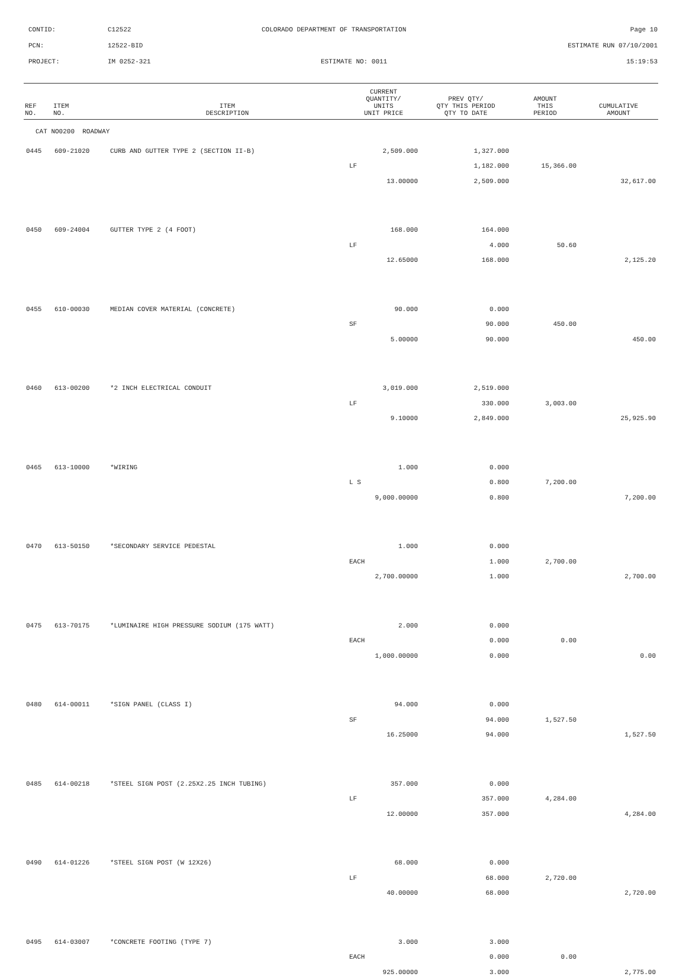CONTID:
C12522
COLORADO DEPARTMENT OF TRANSPORTATION
Page 10
PCN:
12522-BID
ESTIMATE RUN 07/10/2001
PROJECT:
IM 0252-321
ESTIMATE NO: 0011
15:19:53
| REF NO. | ITEM NO. | ITEM DESCRIPTION | CURRENT QUANTITY/ UNITS UNIT PRICE | PREV QTY/ QTY THIS PERIOD QTY TO DATE | AMOUNT THIS PERIOD | CUMULATIVE AMOUNT |
| --- | --- | --- | --- | --- | --- | --- |
| CAT NO0200 ROADWAY | | | | | | |
| 0445 | 609-21020 | CURB AND GUTTER TYPE 2 (SECTION II-B) | 2,509.000 | 1,327.000 | | |
| | | | LF | 1,182.000 | 15,366.00 | |
| | | | 13.00000 | 2,509.000 | | 32,617.00 |
| 0450 | 609-24004 | GUTTER TYPE 2 (4 FOOT) | 168.000 | 164.000 | | |
| | | | LF | 4.000 | 50.60 | |
| | | | 12.65000 | 168.000 | | 2,125.20 |
| 0455 | 610-00030 | MEDIAN COVER MATERIAL (CONCRETE) | 90.000 | 0.000 | | |
| | | | SF | 90.000 | 450.00 | |
| | | | 5.00000 | 90.000 | | 450.00 |
| 0460 | 613-00200 | *2 INCH ELECTRICAL CONDUIT | 3,019.000 | 2,519.000 | | |
| | | | LF | 330.000 | 3,003.00 | |
| | | | 9.10000 | 2,849.000 | | 25,925.90 |
| 0465 | 613-10000 | *WIRING | 1.000 | 0.000 | | |
| | | | L S | 0.800 | 7,200.00 | |
| | | | 9,000.00000 | 0.800 | | 7,200.00 |
| 0470 | 613-50150 | *SECONDARY SERVICE PEDESTAL | 1.000 | 0.000 | | |
| | | | EACH | 1.000 | 2,700.00 | |
| | | | 2,700.00000 | 1.000 | | 2,700.00 |
| 0475 | 613-70175 | *LUMINAIRE HIGH PRESSURE SODIUM (175 WATT) | 2.000 | 0.000 | | |
| | | | EACH | 0.000 | 0.00 | |
| | | | 1,000.00000 | 0.000 | | 0.00 |
| 0480 | 614-00011 | *SIGN PANEL (CLASS I) | 94.000 | 0.000 | | |
| | | | SF | 94.000 | 1,527.50 | |
| | | | 16.25000 | 94.000 | | 1,527.50 |
| 0485 | 614-00218 | *STEEL SIGN POST (2.25X2.25 INCH TUBING) | 357.000 | 0.000 | | |
| | | | LF | 357.000 | 4,284.00 | |
| | | | 12.00000 | 357.000 | | 4,284.00 |
| 0490 | 614-01226 | *STEEL SIGN POST (W 12X26) | 68.000 | 0.000 | | |
| | | | LF | 68.000 | 2,720.00 | |
| | | | 40.00000 | 68.000 | | 2,720.00 |
| 0495 | 614-03007 | *CONCRETE FOOTING (TYPE 7) | 3.000 | 3.000 | | |
| | | | EACH | 0.000 | 0.00 | |
| | | | 925.00000 | 3.000 | | 2,775.00 |